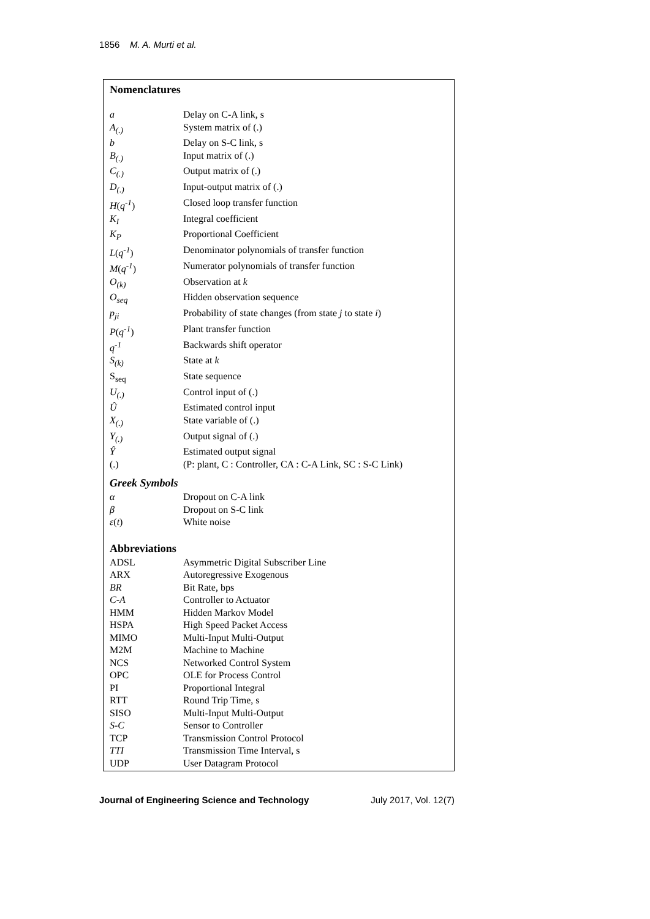1856 M. A. Murti et al.
Nomenclatures
| a | Delay on C-A link, s |
| A<sub>(.)</sub> | System matrix of (.) |
| b | Delay on S-C link, s |
| B<sub>(.)</sub> | Input matrix of (.) |
| C<sub>(.)</sub> | Output matrix of (.) |
| D<sub>(.)</sub> | Input-output matrix of (.) |
| H ( q<sup>-1</sup> ) | Closed loop transfer function |
| K<sub>I</sub> | Integral coefficient |
| K<sub>P</sub> | Proportional Coefficient |
| L ( q<sup>-1</sup> ) | Denominator polynomials of transfer function |
| M ( q<sup>-1</sup> ) | Numerator polynomials of transfer function |
| O<sub>(k)</sub> | Observation at k |
| O<sub>seq</sub> | Hidden observation sequence |
| p<sub>ji</sub> | Probability of state changes (from state j to state i ) |
| P ( q<sup>-1</sup> ) | Plant transfer function |
| q<sup>-1</sup> | Backwards shift operator |
| S<sub>(k)</sub> | State at k |
| S<sub>seq</sub> | State sequence |
| U<sub>(.)</sub> | Control input of (.) |
| Û | Estimated control input |
| X<sub>(.)</sub> | State variable of (.) |
| Y<sub>(.)</sub> | Output signal of (.) |
| Ŷ | Estimated output signal |
| (.) | (P: plant, C : Controller, CA : C-A Link, SC : S-C Link) |
Greek Symbols
| α | Dropout on C-A link |
| β | Dropout on S-C link |
| ε ( t ) | White noise |
Abbreviations
| ADSL | Asymmetric Digital Subscriber Line |
| ARX | Autoregressive Exogenous |
| BR | Bit Rate, bps |
| C-A | Controller to Actuator |
| HMM | Hidden Markov Model |
| HSPA | High Speed Packet Access |
| MIMO | Multi-Input Multi-Output |
| M2M | Machine to Machine |
| NCS | Networked Control System |
| OPC | OLE for Process Control |
| PI | Proportional Integral |
| RTT | Round Trip Time, s |
| SISO | Multi-Input Multi-Output |
| S-C | Sensor to Controller |
| TCP | Transmission Control Protocol |
| TTI | Transmission Time Interval, s |
| UDP | User Datagram Protocol |
Journal of Engineering Science and Technology July 2017, Vol. 12(7)